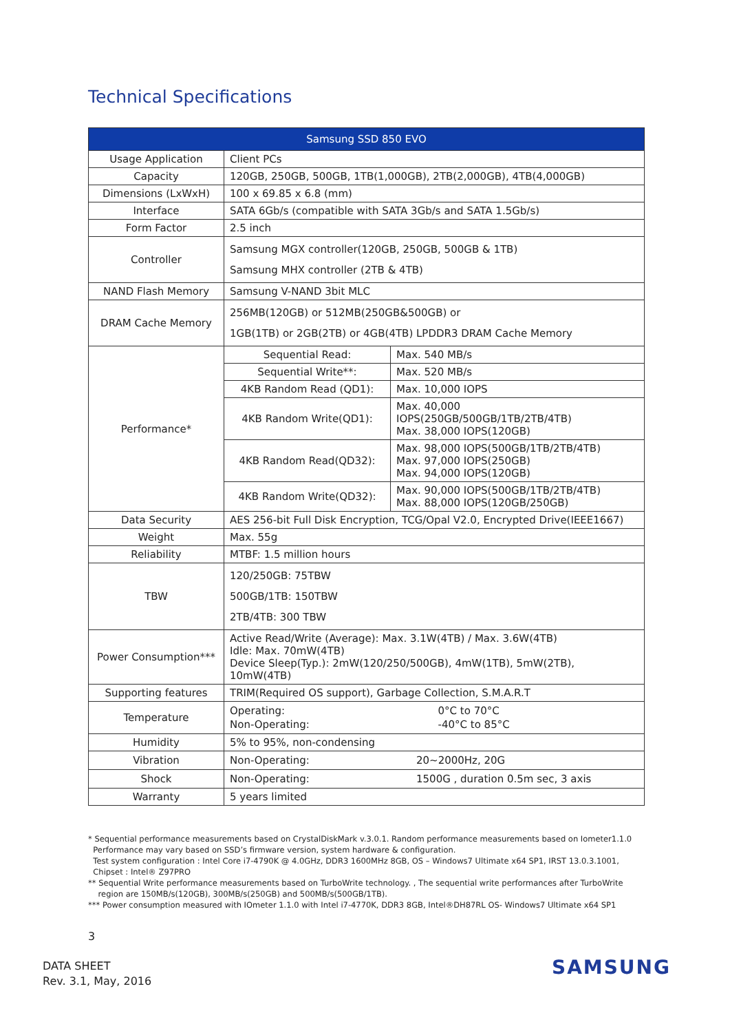Technical Specifications
| Samsung SSD 850 EVO | |
| --- | --- |
| Usage Application | Client PCs |
| Capacity | 120GB, 250GB, 500GB, 1TB(1,000GB), 2TB(2,000GB), 4TB(4,000GB) |
| Dimensions (LxWxH) | 100 x 69.85 x 6.8 (mm) |
| Interface | SATA 6Gb/s (compatible with SATA 3Gb/s and SATA 1.5Gb/s) |
| Form Factor | 2.5 inch |
| Controller | Samsung MGX controller(120GB, 250GB, 500GB & 1TB) Samsung MHX controller (2TB & 4TB) |
| NAND Flash Memory | Samsung V-NAND 3bit MLC |
| DRAM Cache Memory | 256MB(120GB) or 512MB(250GB&500GB) or 1GB(1TB) or 2GB(2TB) or 4GB(4TB) LPDDR3 DRAM Cache Memory |
| Performance* | / Sequential Read: / Max. 540 MB/s / / Sequential Write**: / Max. 520 MB/s / / 4KB Random Read (QD1): / Max. 10,000 IOPS / / 4KB Random Write(QD1): / Max. 40,000 IOPS(250GB/500GB/1TB/2TB/4TB) Max. 38,000 IOPS(120GB) / / 4KB Random Read(QD32): / Max. 98,000 IOPS(500GB/1TB/2TB/4TB) Max. 97,000 IOPS(250GB) Max. 94,000 IOPS(120GB) / / 4KB Random Write(QD32): / Max. 90,000 IOPS(500GB/1TB/2TB/4TB) Max. 88,000 IOPS(120GB/250GB) / |
| Data Security | AES 256-bit Full Disk Encryption, TCG/Opal V2.0, Encrypted Drive(IEEE1667) |
| Weight | Max. 55g |
| Reliability | MTBF: 1.5 million hours |
| TBW | 120/250GB: 75TBW 500GB/1TB: 150TBW 2TB/4TB: 300 TBW |
| Power Consumption*** | Active Read/Write (Average): Max. 3.1W(4TB) / Max. 3.6W(4TB) Idle: Max. 70mW(4TB) Device Sleep(Typ.): 2mW(120/250/500GB), 4mW(1TB), 5mW(2TB), 10mW(4TB) |
| Supporting features | TRIM(Required OS support), Garbage Collection, S.M.A.R.T |
| Temperature | / Operating: / 0°C to 70°C / / Non-Operating: / -40°C to 85°C / |
| Humidity | 5% to 95%, non-condensing |
| Vibration | / Non-Operating: / 20~2000Hz, 20G / |
| Shock | / Non-Operating: / 1500G , duration 0.5m sec, 3 axis / |
| Warranty | 5 years limited |
* Sequential performance measurements based on CrystalDiskMark v.3.0.1. Random performance measurements based on Iometer1.1.0
Performance may vary based on SSD’s firmware version, system hardware & configuration.
Test system configuration : Intel Core i7-4790K @ 4.0GHz, DDR3 1600MHz 8GB, OS – Windows7 Ultimate x64 SP1, IRST 13.0.3.1001,
Chipset : Intel® Z97PRO
** Sequential Write performance measurements based on TurboWrite technology. , The sequential write performances after TurboWrite
region are 150MB/s(120GB), 300MB/s(250GB) and 500MB/s(500GB/1TB).
*** Power consumption measured with IOmeter 1.1.0 with Intel i7-4770K, DDR3 8GB, Intel®DH87RL OS- Windows7 Ultimate x64 SP1
3
DATA SHEET
Rev. 3.1, May, 2016
SAMSUNG